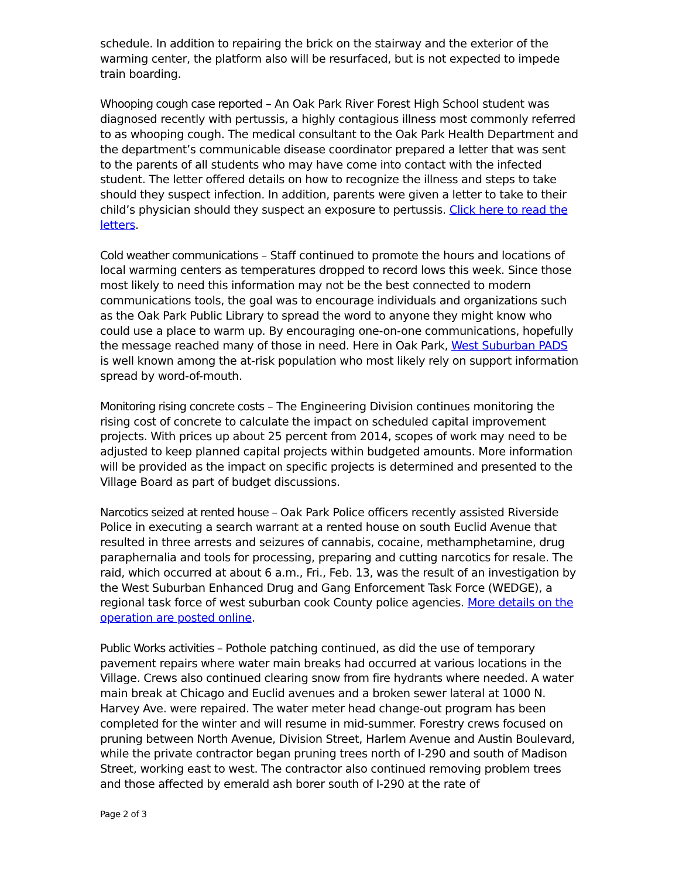schedule. In addition to repairing the brick on the stairway and the exterior of the warming center, the platform also will be resurfaced, but is not expected to impede train boarding.
Whooping cough case reported – An Oak Park River Forest High School student was diagnosed recently with pertussis, a highly contagious illness most commonly referred to as whooping cough. The medical consultant to the Oak Park Health Department and the department’s communicable disease coordinator prepared a letter that was sent to the parents of all students who may have come into contact with the infected student. The letter offered details on how to recognize the illness and steps to take should they suspect infection. In addition, parents were given a letter to take to their child’s physician should they suspect an exposure to pertussis. Click here to read the letters.
Cold weather communications – Staff continued to promote the hours and locations of local warming centers as temperatures dropped to record lows this week. Since those most likely to need this information may not be the best connected to modern communications tools, the goal was to encourage individuals and organizations such as the Oak Park Public Library to spread the word to anyone they might know who could use a place to warm up. By encouraging one-on-one communications, hopefully the message reached many of those in need. Here in Oak Park, West Suburban PADS is well known among the at-risk population who most likely rely on support information spread by word-of-mouth.
Monitoring rising concrete costs – The Engineering Division continues monitoring the rising cost of concrete to calculate the impact on scheduled capital improvement projects. With prices up about 25 percent from 2014, scopes of work may need to be adjusted to keep planned capital projects within budgeted amounts. More information will be provided as the impact on specific projects is determined and presented to the Village Board as part of budget discussions.
Narcotics seized at rented house – Oak Park Police officers recently assisted Riverside Police in executing a search warrant at a rented house on south Euclid Avenue that resulted in three arrests and seizures of cannabis, cocaine, methamphetamine, drug paraphernalia and tools for processing, preparing and cutting narcotics for resale. The raid, which occurred at about 6 a.m., Fri., Feb. 13, was the result of an investigation by the West Suburban Enhanced Drug and Gang Enforcement Task Force (WEDGE), a regional task force of west suburban cook County police agencies. More details on the operation are posted online.
Public Works activities – Pothole patching continued, as did the use of temporary pavement repairs where water main breaks had occurred at various locations in the Village. Crews also continued clearing snow from fire hydrants where needed. A water main break at Chicago and Euclid avenues and a broken sewer lateral at 1000 N. Harvey Ave. were repaired. The water meter head change-out program has been completed for the winter and will resume in mid-summer. Forestry crews focused on pruning between North Avenue, Division Street, Harlem Avenue and Austin Boulevard, while the private contractor began pruning trees north of I-290 and south of Madison Street, working east to west. The contractor also continued removing problem trees and those affected by emerald ash borer south of I-290 at the rate of
Page 2 of 3